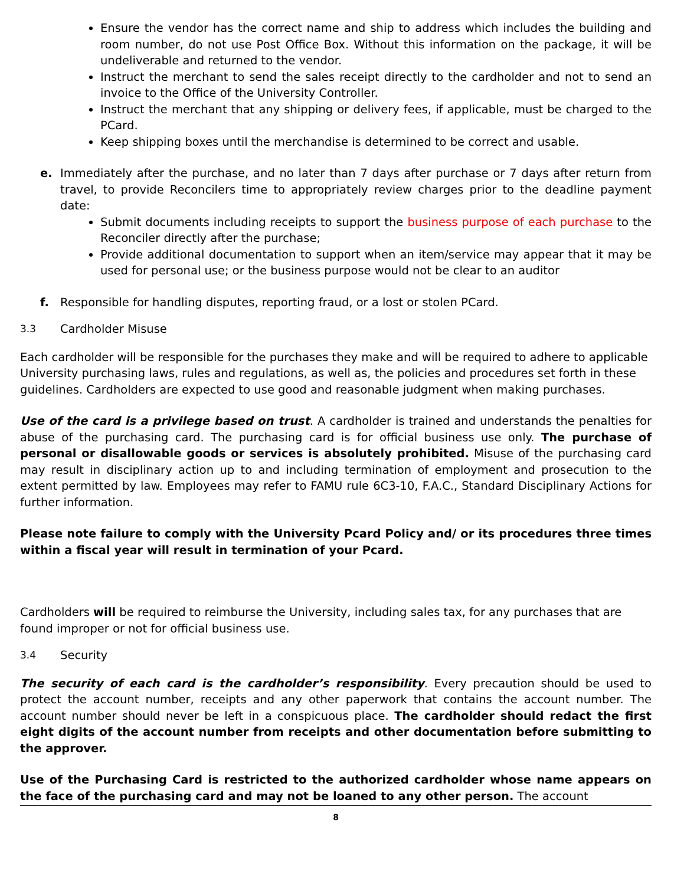Ensure the vendor has the correct name and ship to address which includes the building and room number, do not use Post Office Box. Without this information on the package, it will be undeliverable and returned to the vendor.
Instruct the merchant to send the sales receipt directly to the cardholder and not to send an invoice to the Office of the University Controller.
Instruct the merchant that any shipping or delivery fees, if applicable, must be charged to the PCard.
Keep shipping boxes until the merchandise is determined to be correct and usable.
e. Immediately after the purchase, and no later than 7 days after purchase or 7 days after return from travel, to provide Reconcilers time to appropriately review charges prior to the deadline payment date:
Submit documents including receipts to support the business purpose of each purchase to the Reconciler directly after the purchase;
Provide additional documentation to support when an item/service may appear that it may be used for personal use; or the business purpose would not be clear to an auditor
f. Responsible for handling disputes, reporting fraud, or a lost or stolen PCard.
3.3 Cardholder Misuse
Each cardholder will be responsible for the purchases they make and will be required to adhere to applicable University purchasing laws, rules and regulations, as well as, the policies and procedures set forth in these guidelines. Cardholders are expected to use good and reasonable judgment when making purchases.
Use of the card is a privilege based on trust. A cardholder is trained and understands the penalties for abuse of the purchasing card. The purchasing card is for official business use only. The purchase of personal or disallowable goods or services is absolutely prohibited. Misuse of the purchasing card may result in disciplinary action up to and including termination of employment and prosecution to the extent permitted by law. Employees may refer to FAMU rule 6C3-10, F.A.C., Standard Disciplinary Actions for further information.
Please note failure to comply with the University Pcard Policy and/ or its procedures three times within a fiscal year will result in termination of your Pcard.
Cardholders will be required to reimburse the University, including sales tax, for any purchases that are found improper or not for official business use.
3.4 Security
The security of each card is the cardholder’s responsibility. Every precaution should be used to protect the account number, receipts and any other paperwork that contains the account number. The account number should never be left in a conspicuous place. The cardholder should redact the first eight digits of the account number from receipts and other documentation before submitting to the approver.
Use of the Purchasing Card is restricted to the authorized cardholder whose name appears on the face of the purchasing card and may not be loaned to any other person. The account
8